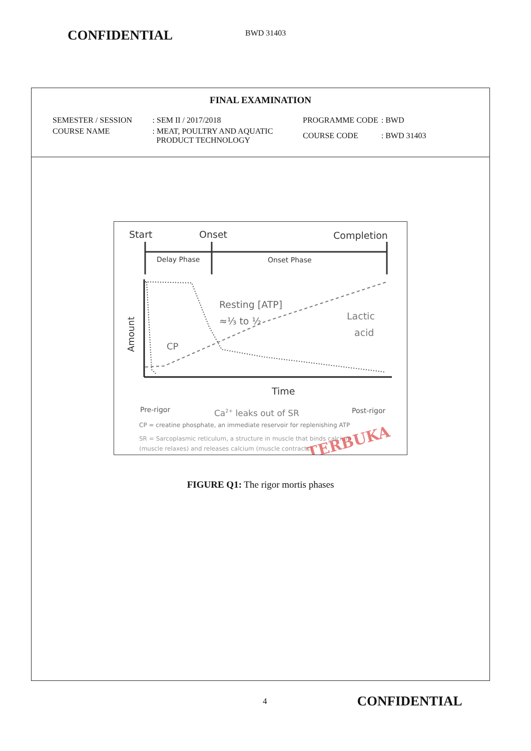CONFIDENTIAL
BWD 31403
FINAL EXAMINATION
| SEMESTER / SESSION | : SEM II / 2017/2018 |
| COURSE NAME | : MEAT, POULTRY AND AQUATIC PRODUCT TECHNOLOGY |
| PROGRAMME CODE | : BWD |
| COURSE CODE | : BWD 31403 |
Start
Onset
Completion
Delay Phase
Onset Phase
Amount
Resting [ATP]
≈⅓ to ½
Lactic
acid
CP
Time
Pre-rigor
Ca2+ leaks out of SR
Post-rigor
CP = creatine phosphate, an immediate reservoir for replenishing ATP
SR = Sarcoplasmic reticulum, a structure in muscle that binds calcium
(muscle relaxes) and releases calcium (muscle contracts)
TERBUKA
FIGURE Q1: The rigor mortis phases
4
CONFIDENTIAL